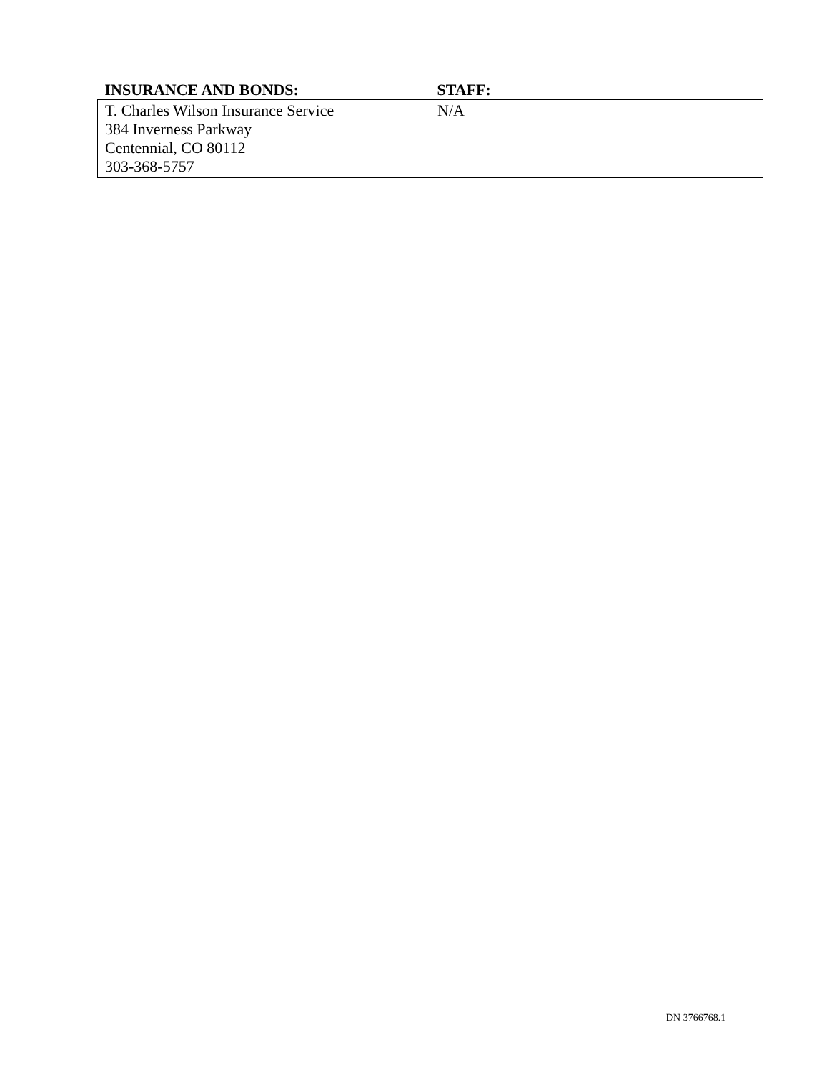| INSURANCE AND BONDS: | STAFF: |
| --- | --- |
| T. Charles Wilson Insurance Service 384 Inverness Parkway Centennial, CO 80112 303-368-5757 | N/A |
DN 3766768.1